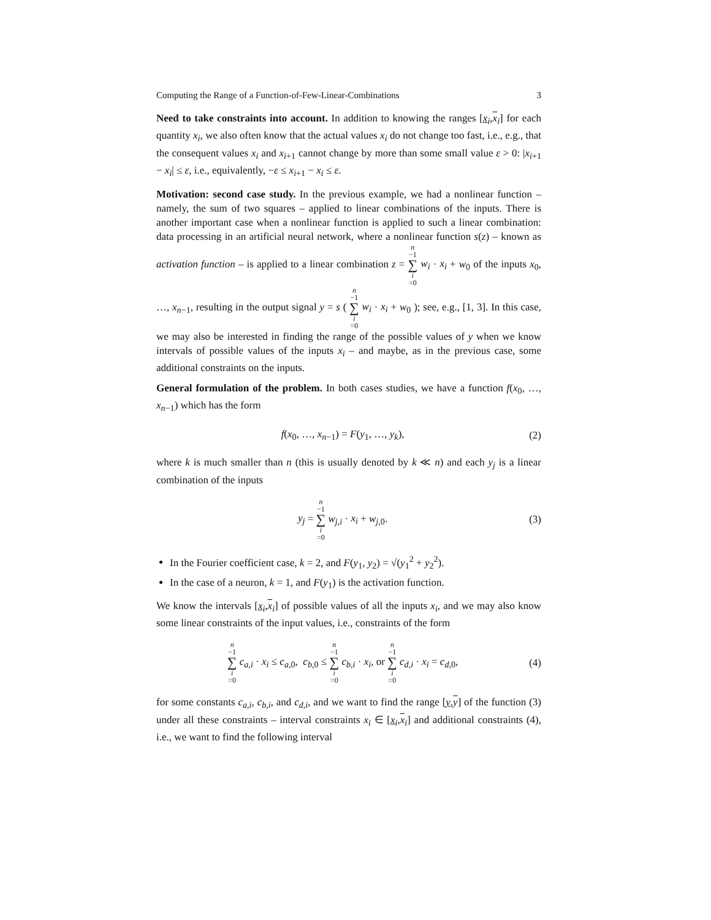Computing the Range of a Function-of-Few-Linear-Combinations 3
Need to take constraints into account. In addition to knowing the ranges [x<sub>i</sub>,x<sub>i</sub>] for each quantity x<sub>i</sub>, we also often know that the actual values x<sub>i</sub> do not change too fast, i.e., e.g., that the consequent values x<sub>i</sub> and x<sub>i+1</sub> cannot change by more than some small value ε > 0: |x<sub>i+1</sub> − x<sub>i</sub>| ≤ ε, i.e., equivalently, −ε ≤ x<sub>i+1</sub> − x<sub>i</sub> ≤ ε.
Motivation: second case study. In the previous example, we had a nonlinear function – namely, the sum of two squares – applied to linear combinations of the inputs. There is another important case when a nonlinear function is applied to such a linear combination: data processing in an artificial neural network, where a nonlinear function s(z) – known as activation function – is applied to a linear combination z = n −1 ∑ i =0 w<sub>i</sub> · x<sub>i</sub> + w<sub>0</sub> of the inputs x<sub>0</sub>, …, x<sub>n−1</sub>, resulting in the output signal y = s ( n −1 ∑ i =0 w<sub>i</sub> · x<sub>i</sub> + w<sub>0</sub> ); see, e.g., [1, 3]. In this case, we may also be interested in finding the range of the possible values of y when we know intervals of possible values of the inputs x<sub>i</sub> – and maybe, as in the previous case, some additional constraints on the inputs.
General formulation of the problem. In both cases studies, we have a function f(x<sub>0</sub>, …, x<sub>n−1</sub>) which has the form
f(x<sub>0</sub>, …, x<sub>n−1</sub>) = F(y<sub>1</sub>, …, y<sub>k</sub>), (2)
where k is much smaller than n (this is usually denoted by k ≪ n) and each y<sub>j</sub> is a linear combination of the inputs
y<sub>j</sub> = n −1 ∑ i =0 w<sub>j,i</sub> · x<sub>i</sub> + w<sub>j,0</sub>. (3)
In the Fourier coefficient case, k = 2, and F(y<sub>1</sub>, y<sub>2</sub>) = √(y<sub>1</sub><sup>2</sup> + y<sub>2</sub><sup>2</sup>).
In the case of a neuron, k = 1, and F(y<sub>1</sub>) is the activation function.
We know the intervals [x<sub>i</sub>,x<sub>i</sub>] of possible values of all the inputs x<sub>i</sub>, and we may also know some linear constraints of the input values, i.e., constraints of the form
n −1 ∑ i =0 c<sub>a,i</sub> · x<sub>i</sub> ≤ c<sub>a,0</sub>, c<sub>b,0</sub> ≤ n −1 ∑ i =0 c<sub>b,i</sub> · x<sub>i</sub>, or n −1 ∑ i =0 c<sub>d,i</sub> · x<sub>i</sub> = c<sub>d,0</sub>, (4)
for some constants c<sub>a,i</sub>, c<sub>b,i</sub>, and c<sub>d,i</sub>, and we want to find the range [y,y] of the function (3) under all these constraints – interval constraints x<sub>i</sub> ∈ [x<sub>i</sub>,x<sub>i</sub>] and additional constraints (4), i.e., we want to find the following interval